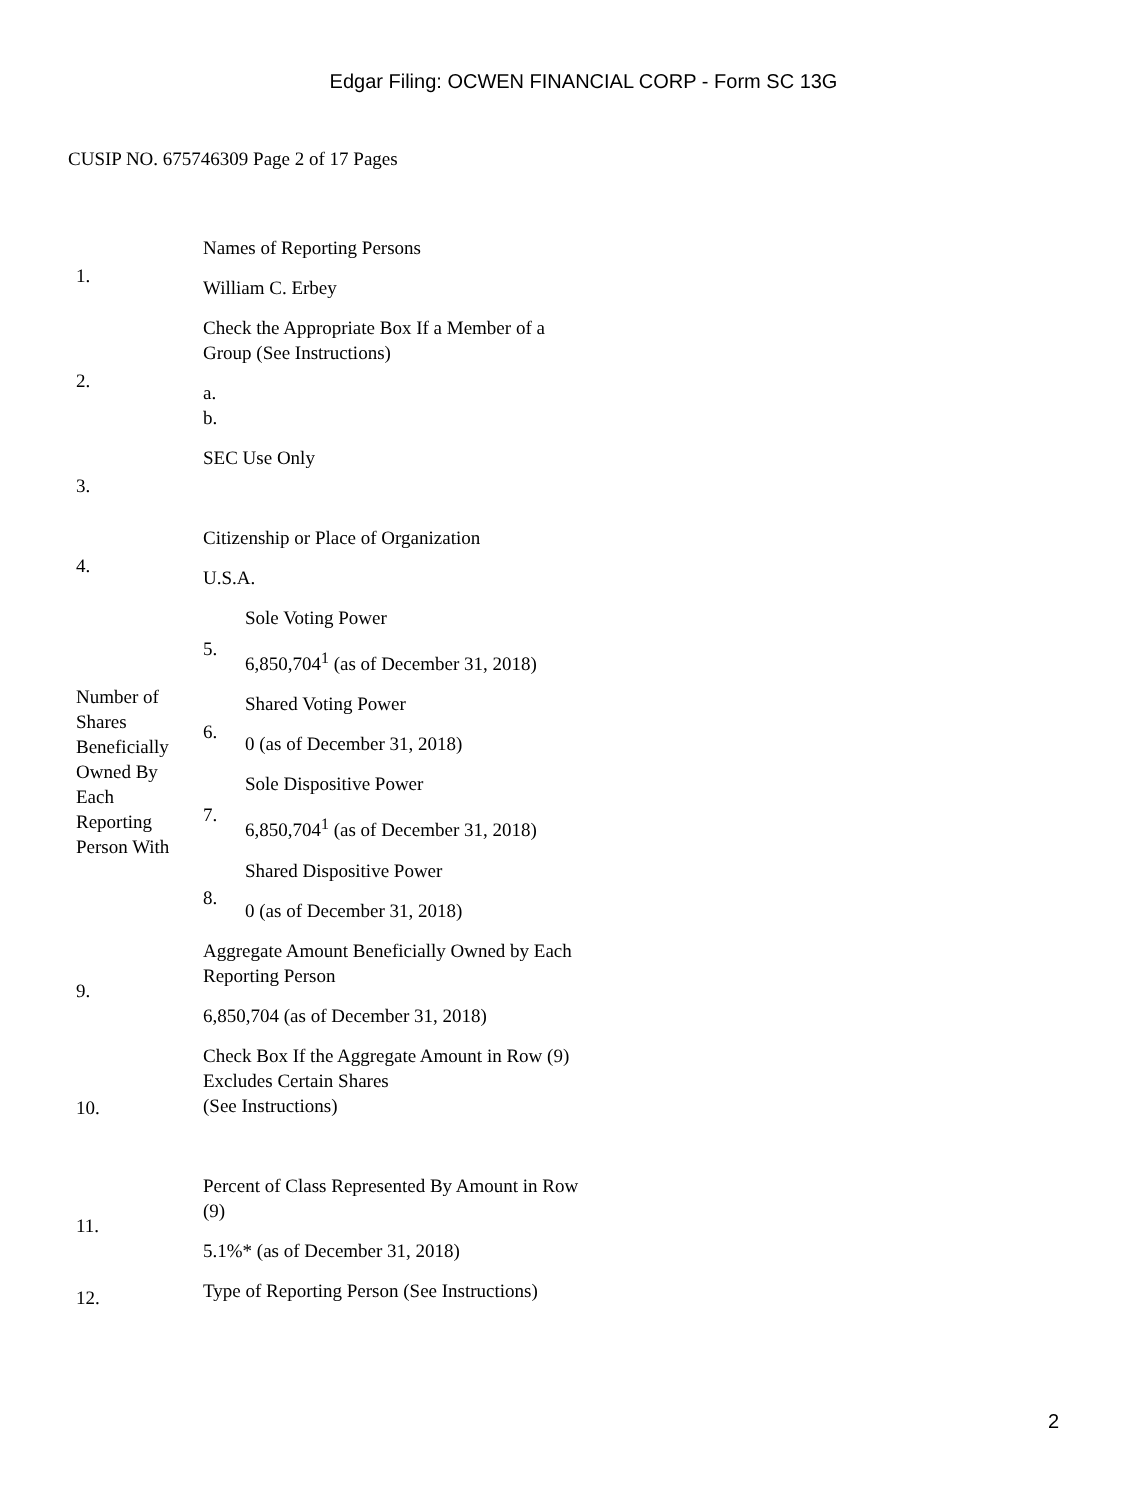Edgar Filing: OCWEN FINANCIAL CORP - Form SC 13G
CUSIP NO. 675746309 Page 2 of 17 Pages
| 1. | Names of Reporting Persons William C. Erbey | |
| 2. | Check the Appropriate Box If a Member of a Group (See Instructions) a. b. | |
| 3. | SEC Use Only | |
| 4. | Citizenship or Place of Organization U.S.A. | |
| Number of Shares Beneficially Owned By Each Reporting Person With | 5. | Sole Voting Power 6,850,704<sup>1</sup> (as of December 31, 2018) |
| | 6. | Shared Voting Power 0 (as of December 31, 2018) |
| | 7. | Sole Dispositive Power 6,850,704<sup>1</sup> (as of December 31, 2018) |
| | 8. | Shared Dispositive Power 0 (as of December 31, 2018) |
| 9. | Aggregate Amount Beneficially Owned by Each Reporting Person 6,850,704 (as of December 31, 2018) | |
| 10. | Check Box If the Aggregate Amount in Row (9) Excludes Certain Shares (See Instructions) | |
| 11. | Percent of Class Represented By Amount in Row (9) 5.1%* (as of December 31, 2018) | |
| 12. | Type of Reporting Person (See Instructions) | |
2